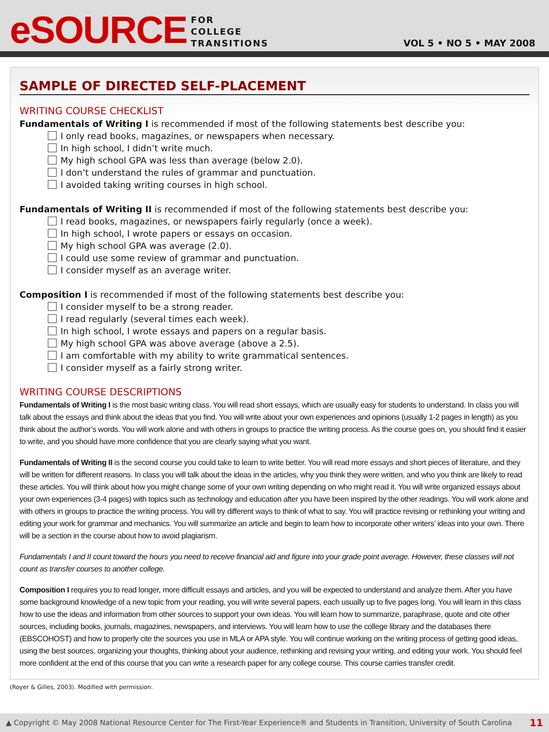eSOURCE
FOR
COLLEGE
TRANSITIONS
VOL 5 • NO 5 • MAY 2008
SAMPLE OF DIRECTED SELF-PLACEMENT
WRITING COURSE CHECKLIST
Fundamentals of Writing I is recommended if most of the following statements best describe you:
I only read books, magazines, or newspapers when necessary.
In high school, I didn’t write much.
My high school GPA was less than average (below 2.0).
I don’t understand the rules of grammar and punctuation.
I avoided taking writing courses in high school.
Fundamentals of Writing II is recommended if most of the following statements best describe you:
I read books, magazines, or newspapers fairly regularly (once a week).
In high school, I wrote papers or essays on occasion.
My high school GPA was average (2.0).
I could use some review of grammar and punctuation.
I consider myself as an average writer.
Composition I is recommended if most of the following statements best describe you:
I consider myself to be a strong reader.
I read regularly (several times each week).
In high school, I wrote essays and papers on a regular basis.
My high school GPA was above average (above a 2.5).
I am comfortable with my ability to write grammatical sentences.
I consider myself as a fairly strong writer.
WRITING COURSE DESCRIPTIONS
Fundamentals of Writing I is the most basic writing class. You will read short essays, which are usually easy for students to understand. In class you will talk about the essays and think about the ideas that you find. You will write about your own experiences and opinions (usually 1-2 pages in length) as you think about the author’s words. You will work alone and with others in groups to practice the writing process. As the course goes on, you should find it easier to write, and you should have more confidence that you are clearly saying what you want.
Fundamentals of Writing II is the second course you could take to learn to write better. You will read more essays and short pieces of literature, and they will be written for different reasons. In class you will talk about the ideas in the articles, why you think they were written, and who you think are likely to read these articles. You will think about how you might change some of your own writing depending on who might read it. You will write organized essays about your own experiences (3-4 pages) with topics such as technology and education after you have been inspired by the other readings. You will work alone and with others in groups to practice the writing process. You will try different ways to think of what to say. You will practice revising or rethinking your writing and editing your work for grammar and mechanics. You will summarize an article and begin to learn how to incorporate other writers’ ideas into your own. There will be a section in the course about how to avoid plagiarism.
Fundamentals I and II count toward the hours you need to receive financial aid and figure into your grade point average. However, these classes will not count as transfer courses to another college.
Composition I requires you to read longer, more difficult essays and articles, and you will be expected to understand and analyze them. After you have some background knowledge of a new topic from your reading, you will write several papers, each usually up to five pages long. You will learn in this class how to use the ideas and information from other sources to support your own ideas. You will learn how to summarize, paraphrase, quote and cite other sources, including books, journals, magazines, newspapers, and interviews. You will learn how to use the college library and the databases there (EBSCOHOST) and how to properly cite the sources you use in MLA or APA style. You will continue working on the writing process of getting good ideas, using the best sources, organizing your thoughts, thinking about your audience, rethinking and revising your writing, and editing your work. You should feel more confident at the end of this course that you can write a research paper for any college course. This course carries transfer credit.
(Royer & Gilles, 2003). Modified with permission.
▲ Copyright © May 2008 National Resource Center for The First-Year Experience® and Students in Transition, University of South Carolina 11